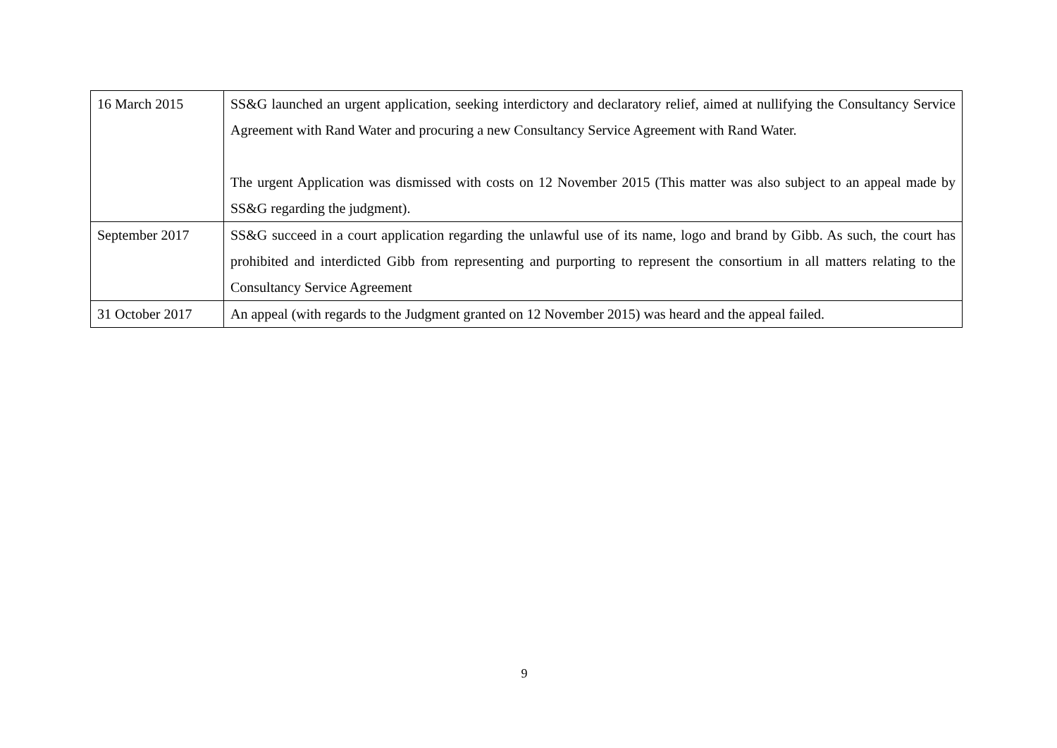| 16 March 2015 | SS&G launched an urgent application, seeking interdictory and declaratory relief, aimed at nullifying the Consultancy Service Agreement with Rand Water and procuring a new Consultancy Service Agreement with Rand Water. The urgent Application was dismissed with costs on 12 November 2015 (This matter was also subject to an appeal made by SS&G regarding the judgment). |
| September 2017 | SS&G succeed in a court application regarding the unlawful use of its name, logo and brand by Gibb. As such, the court has prohibited and interdicted Gibb from representing and purporting to represent the consortium in all matters relating to the Consultancy Service Agreement |
| 31 October 2017 | An appeal (with regards to the Judgment granted on 12 November 2015) was heard and the appeal failed. |
9